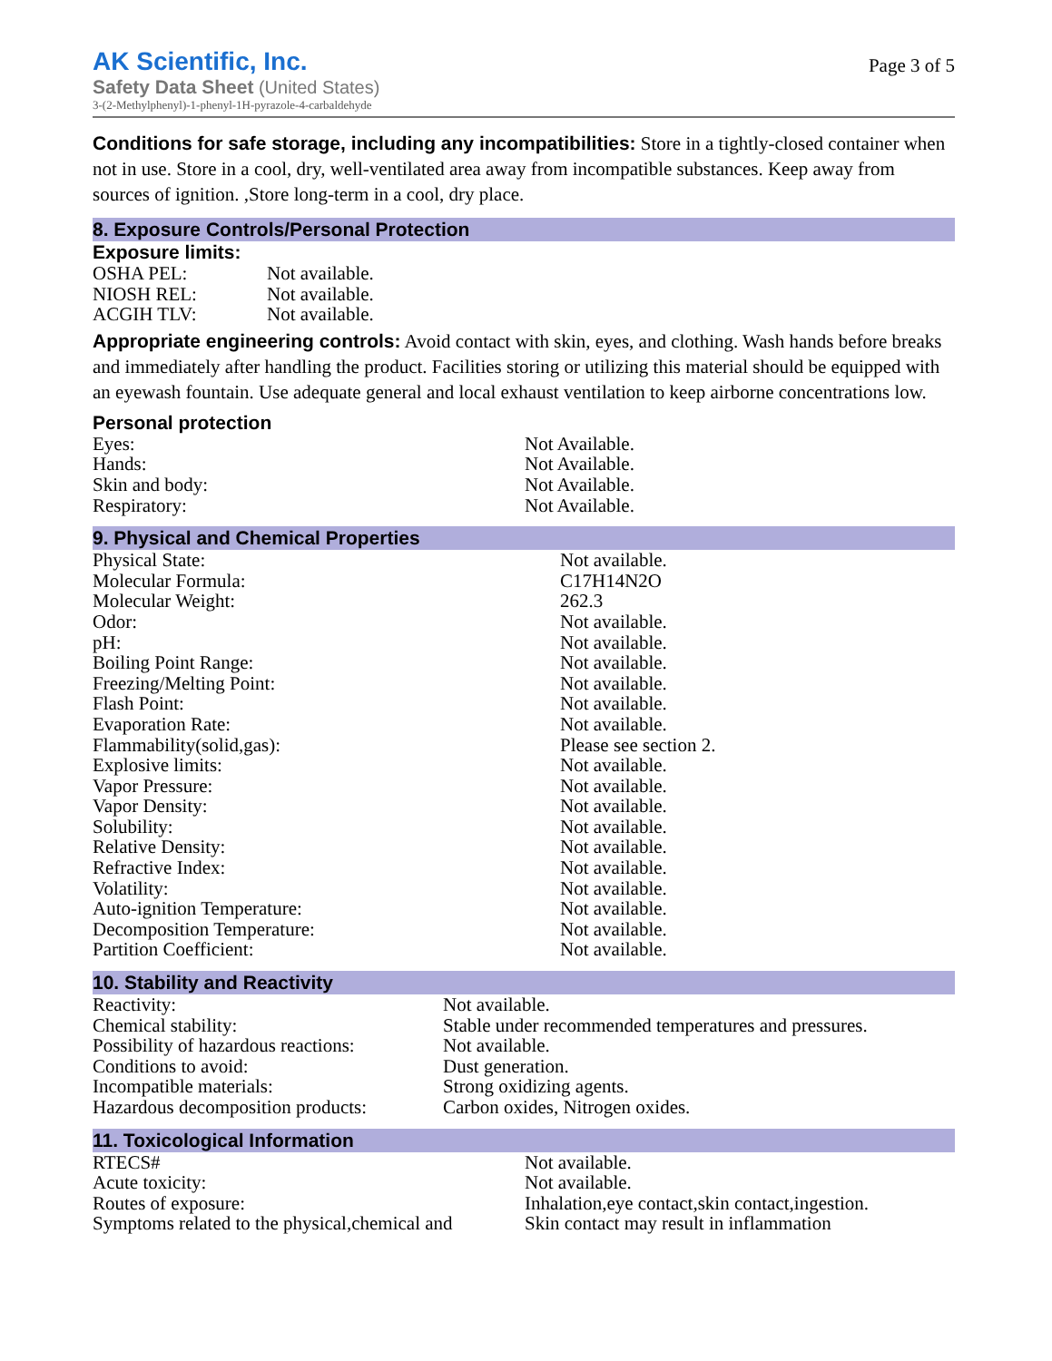Page 3 of 5
AK Scientific, Inc.
Safety Data Sheet (United States)
3-(2-Methylphenyl)-1-phenyl-1H-pyrazole-4-carbaldehyde
Conditions for safe storage, including any incompatibilities: Store in a tightly-closed container when not in use. Store in a cool, dry, well-ventilated area away from incompatible substances. Keep away from sources of ignition. ,Store long-term in a cool, dry place.
8. Exposure Controls/Personal Protection
Exposure limits:
| OSHA PEL: | Not available. |
| NIOSH REL: | Not available. |
| ACGIH TLV: | Not available. |
Appropriate engineering controls: Avoid contact with skin, eyes, and clothing. Wash hands before breaks and immediately after handling the product. Facilities storing or utilizing this material should be equipped with an eyewash fountain. Use adequate general and local exhaust ventilation to keep airborne concentrations low.
Personal protection
| Eyes: | Not Available. |
| Hands: | Not Available. |
| Skin and body: | Not Available. |
| Respiratory: | Not Available. |
9. Physical and Chemical Properties
| Physical State: | Not available. |
| Molecular Formula: | C17H14N2O |
| Molecular Weight: | 262.3 |
| Odor: | Not available. |
| pH: | Not available. |
| Boiling Point Range: | Not available. |
| Freezing/Melting Point: | Not available. |
| Flash Point: | Not available. |
| Evaporation Rate: | Not available. |
| Flammability(solid,gas): | Please see section 2. |
| Explosive limits: | Not available. |
| Vapor Pressure: | Not available. |
| Vapor Density: | Not available. |
| Solubility: | Not available. |
| Relative Density: | Not available. |
| Refractive Index: | Not available. |
| Volatility: | Not available. |
| Auto-ignition Temperature: | Not available. |
| Decomposition Temperature: | Not available. |
| Partition Coefficient: | Not available. |
10. Stability and Reactivity
| Reactivity: | Not available. |
| Chemical stability: | Stable under recommended temperatures and pressures. |
| Possibility of hazardous reactions: | Not available. |
| Conditions to avoid: | Dust generation. |
| Incompatible materials: | Strong oxidizing agents. |
| Hazardous decomposition products: | Carbon oxides, Nitrogen oxides. |
11. Toxicological Information
| RTECS# | Not available. |
| Acute toxicity: | Not available. |
| Routes of exposure: | Inhalation,eye contact,skin contact,ingestion. |
| Symptoms related to the physical,chemical and | Skin contact may result in inflammation |